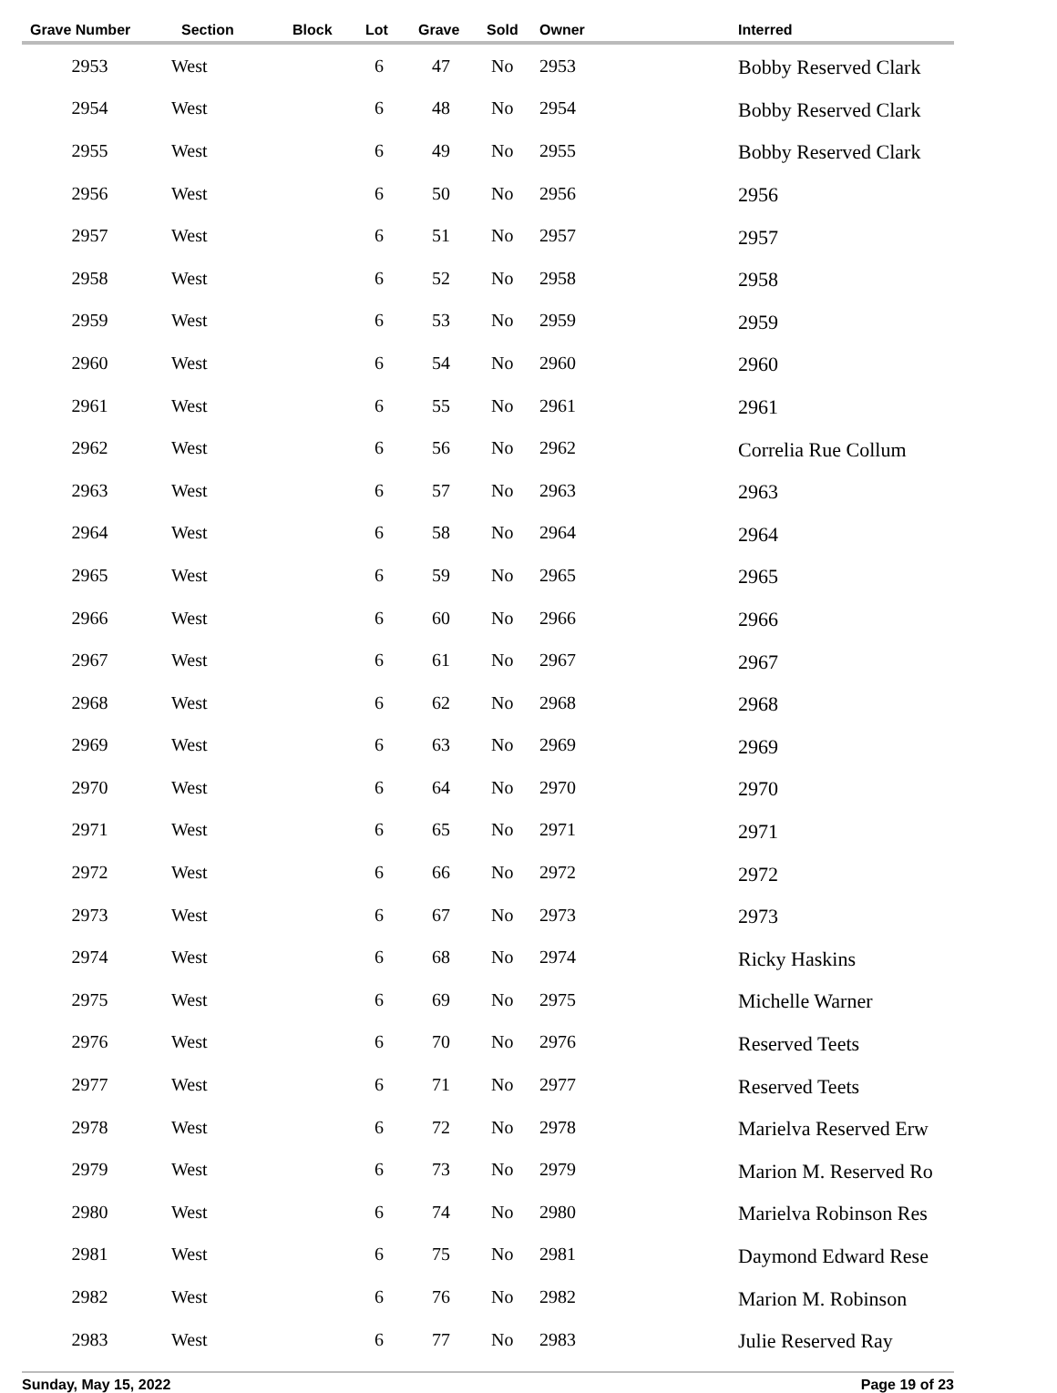| Grave Number | Section | Block | Lot | Grave | Sold | Owner | Interred |
| --- | --- | --- | --- | --- | --- | --- | --- |
| 2953 | West | | 6 | 47 | No | 2953 | Bobby Reserved Clark |
| 2954 | West | | 6 | 48 | No | 2954 | Bobby Reserved Clark |
| 2955 | West | | 6 | 49 | No | 2955 | Bobby Reserved Clark |
| 2956 | West | | 6 | 50 | No | 2956 | 2956 |
| 2957 | West | | 6 | 51 | No | 2957 | 2957 |
| 2958 | West | | 6 | 52 | No | 2958 | 2958 |
| 2959 | West | | 6 | 53 | No | 2959 | 2959 |
| 2960 | West | | 6 | 54 | No | 2960 | 2960 |
| 2961 | West | | 6 | 55 | No | 2961 | 2961 |
| 2962 | West | | 6 | 56 | No | 2962 | Correlia Rue Collum |
| 2963 | West | | 6 | 57 | No | 2963 | 2963 |
| 2964 | West | | 6 | 58 | No | 2964 | 2964 |
| 2965 | West | | 6 | 59 | No | 2965 | 2965 |
| 2966 | West | | 6 | 60 | No | 2966 | 2966 |
| 2967 | West | | 6 | 61 | No | 2967 | 2967 |
| 2968 | West | | 6 | 62 | No | 2968 | 2968 |
| 2969 | West | | 6 | 63 | No | 2969 | 2969 |
| 2970 | West | | 6 | 64 | No | 2970 | 2970 |
| 2971 | West | | 6 | 65 | No | 2971 | 2971 |
| 2972 | West | | 6 | 66 | No | 2972 | 2972 |
| 2973 | West | | 6 | 67 | No | 2973 | 2973 |
| 2974 | West | | 6 | 68 | No | 2974 | Ricky Haskins |
| 2975 | West | | 6 | 69 | No | 2975 | Michelle Warner |
| 2976 | West | | 6 | 70 | No | 2976 | Reserved Teets |
| 2977 | West | | 6 | 71 | No | 2977 | Reserved Teets |
| 2978 | West | | 6 | 72 | No | 2978 | Marielva Reserved Erw |
| 2979 | West | | 6 | 73 | No | 2979 | Marion M. Reserved Ro |
| 2980 | West | | 6 | 74 | No | 2980 | Marielva Robinson Res |
| 2981 | West | | 6 | 75 | No | 2981 | Daymond Edward Rese |
| 2982 | West | | 6 | 76 | No | 2982 | Marion M. Robinson |
| 2983 | West | | 6 | 77 | No | 2983 | Julie Reserved Ray |
Sunday, May 15, 2022 Page 19 of 23